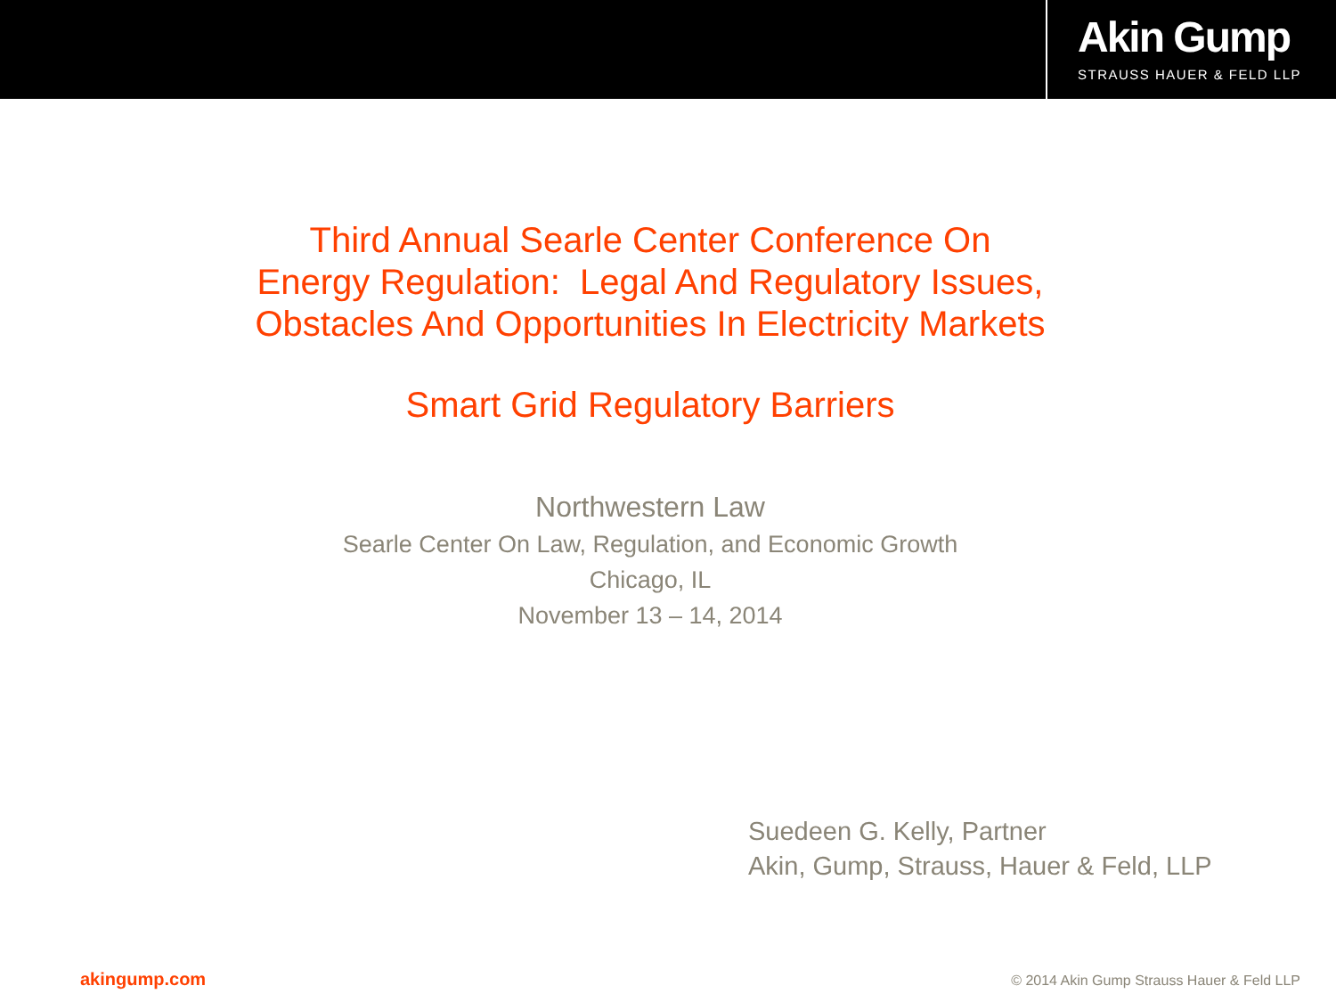Akin Gump
STRAUSS HAUER & FELD LLP
Third Annual Searle Center Conference On
Energy Regulation: Legal And Regulatory Issues,
Obstacles And Opportunities In Electricity Markets
Smart Grid Regulatory Barriers
Northwestern Law
Searle Center On Law, Regulation, and Economic Growth
Chicago, IL
November 13 – 14, 2014
Suedeen G. Kelly, Partner
Akin, Gump, Strauss, Hauer & Feld, LLP
akingump.com © 2014 Akin Gump Strauss Hauer & Feld LLP